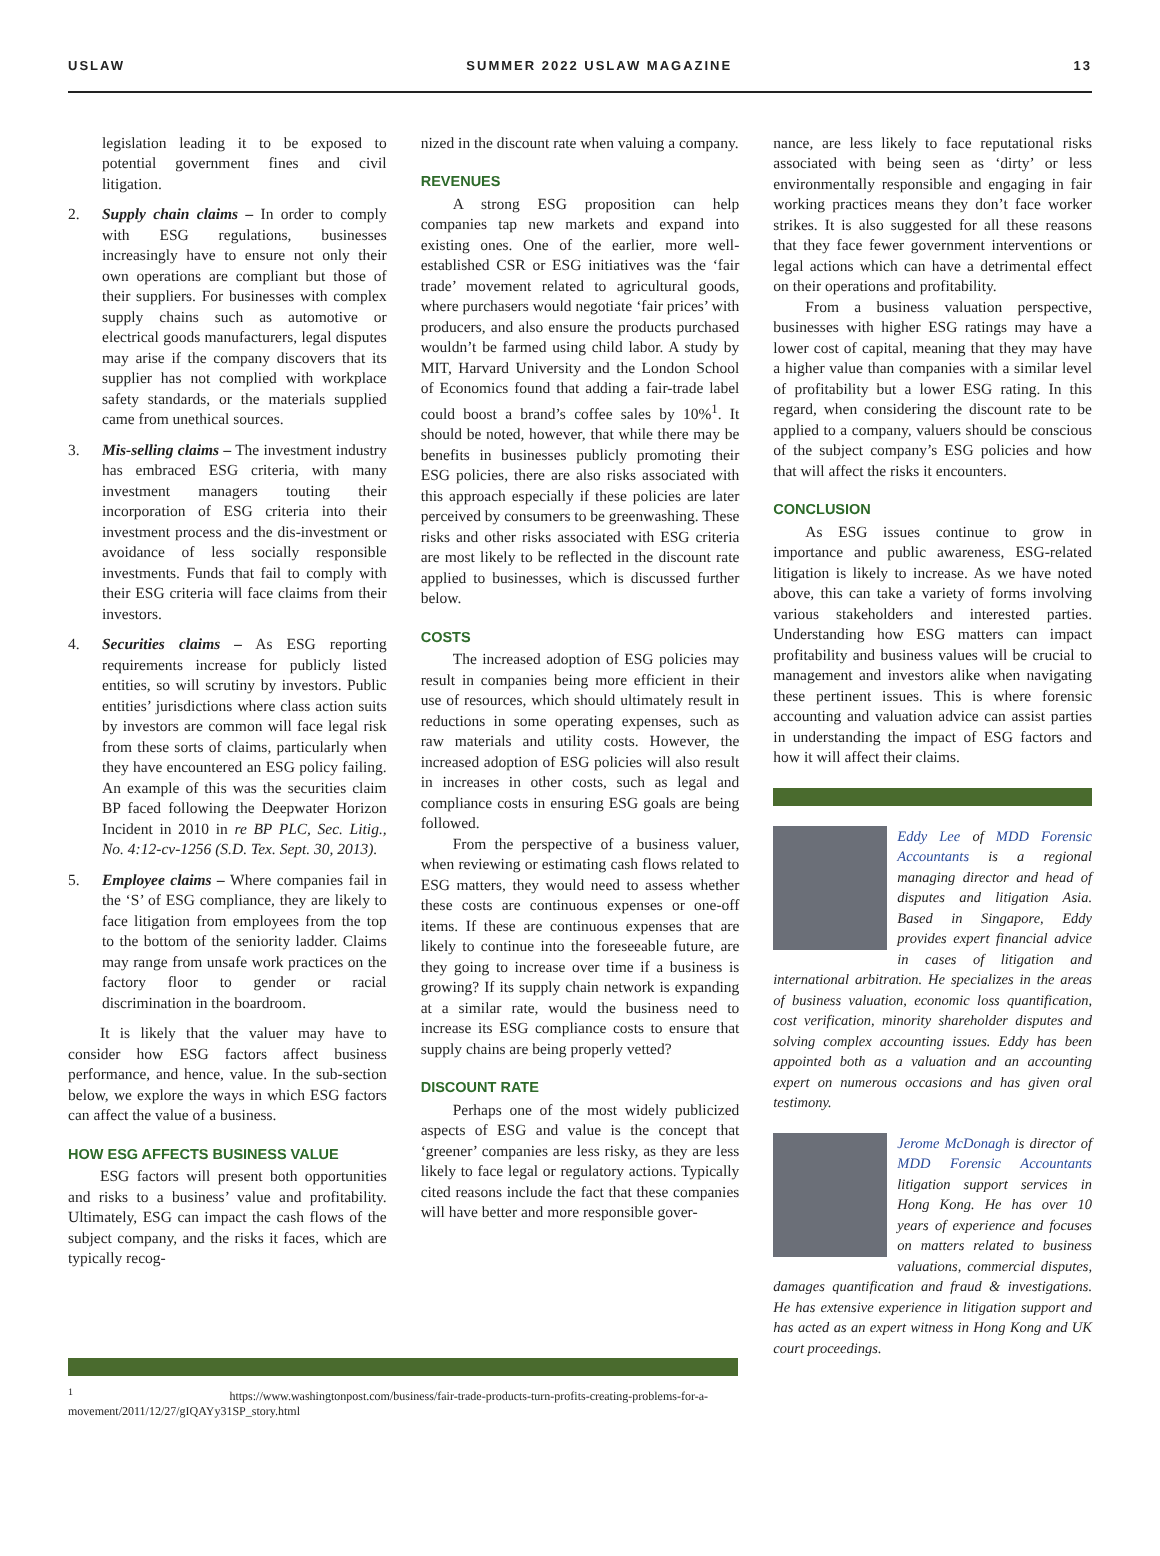USLAW SUMMER 2022 USLAW MAGAZINE 13
legislation leading it to be exposed to potential government fines and civil litigation.
2. Supply chain claims – In order to comply with ESG regulations, businesses increasingly have to ensure not only their own operations are compliant but those of their suppliers. For businesses with complex supply chains such as automotive or electrical goods manufacturers, legal disputes may arise if the company discovers that its supplier has not complied with workplace safety standards, or the materials supplied came from unethical sources.
3. Mis-selling claims – The investment industry has embraced ESG criteria, with many investment managers touting their incorporation of ESG criteria into their investment process and the dis-investment or avoidance of less socially responsible investments. Funds that fail to comply with their ESG criteria will face claims from their investors.
4. Securities claims – As ESG reporting requirements increase for publicly listed entities, so will scrutiny by investors. Public entities’ jurisdictions where class action suits by investors are common will face legal risk from these sorts of claims, particularly when they have encountered an ESG policy failing. An example of this was the securities claim BP faced following the Deepwater Horizon Incident in 2010 in re BP PLC, Sec. Litig., No. 4:12-cv-1256 (S.D. Tex. Sept. 30, 2013).
5. Employee claims – Where companies fail in the ‘S’ of ESG compliance, they are likely to face litigation from employees from the top to the bottom of the seniority ladder. Claims may range from unsafe work practices on the factory floor to gender or racial discrimination in the boardroom.
It is likely that the valuer may have to consider how ESG factors affect business performance, and hence, value. In the sub-section below, we explore the ways in which ESG factors can affect the value of a business.
HOW ESG AFFECTS BUSINESS VALUE
ESG factors will present both opportunities and risks to a business’ value and profitability. Ultimately, ESG can impact the cash flows of the subject company, and the risks it faces, which are typically recog-
nized in the discount rate when valuing a company.
REVENUES
A strong ESG proposition can help companies tap new markets and expand into existing ones. One of the earlier, more well-established CSR or ESG initiatives was the ‘fair trade’ movement related to agricultural goods, where purchasers would negotiate ‘fair prices’ with producers, and also ensure the products purchased wouldn’t be farmed using child labor. A study by MIT, Harvard University and the London School of Economics found that adding a fair-trade label could boost a brand’s coffee sales by 10%<sup>1</sup>. It should be noted, however, that while there may be benefits in businesses publicly promoting their ESG policies, there are also risks associated with this approach especially if these policies are later perceived by consumers to be greenwashing. These risks and other risks associated with ESG criteria are most likely to be reflected in the discount rate applied to businesses, which is discussed further below.
COSTS
The increased adoption of ESG policies may result in companies being more efficient in their use of resources, which should ultimately result in reductions in some operating expenses, such as raw materials and utility costs. However, the increased adoption of ESG policies will also result in increases in other costs, such as legal and compliance costs in ensuring ESG goals are being followed.
From the perspective of a business valuer, when reviewing or estimating cash flows related to ESG matters, they would need to assess whether these costs are continuous expenses or one-off items. If these are continuous expenses that are likely to continue into the foreseeable future, are they going to increase over time if a business is growing? If its supply chain network is expanding at a similar rate, would the business need to increase its ESG compliance costs to ensure that supply chains are being properly vetted?
DISCOUNT RATE
Perhaps one of the most widely publicized aspects of ESG and value is the concept that ‘greener’ companies are less risky, as they are less likely to face legal or regulatory actions. Typically cited reasons include the fact that these companies will have better and more responsible gover-
nance, are less likely to face reputational risks associated with being seen as ‘dirty’ or less environmentally responsible and engaging in fair working practices means they don’t face worker strikes. It is also suggested for all these reasons that they face fewer government interventions or legal actions which can have a detrimental effect on their operations and profitability.
From a business valuation perspective, businesses with higher ESG ratings may have a lower cost of capital, meaning that they may have a higher value than companies with a similar level of profitability but a lower ESG rating. In this regard, when considering the discount rate to be applied to a company, valuers should be conscious of the subject company’s ESG policies and how that will affect the risks it encounters.
CONCLUSION
As ESG issues continue to grow in importance and public awareness, ESG-related litigation is likely to increase. As we have noted above, this can take a variety of forms involving various stakeholders and interested parties. Understanding how ESG matters can impact profitability and business values will be crucial to management and investors alike when navigating these pertinent issues. This is where forensic accounting and valuation advice can assist parties in understanding the impact of ESG factors and how it will affect their claims.
Eddy Lee of MDD Forensic Accountants is a regional managing director and head of disputes and litigation Asia. Based in Singapore, Eddy provides expert financial advice in cases of litigation and international arbitration. He specializes in the areas of business valuation, economic loss quantification, cost verification, minority shareholder disputes and solving complex accounting issues. Eddy has been appointed both as a valuation and an accounting expert on numerous occasions and has given oral testimony.
Jerome McDonagh is director of MDD Forensic Accountants litigation support services in Hong Kong. He has over 10 years of experience and focuses on matters related to business valuations, commercial disputes, damages quantification and fraud & investigations. He has extensive experience in litigation support and has acted as an expert witness in Hong Kong and UK court proceedings.
<sup>1</sup> https://www.washingtonpost.com/business/fair-trade-products-turn-profits-creating-problems-for-a-movement/2011/12/27/gIQAYy31SP_story.html